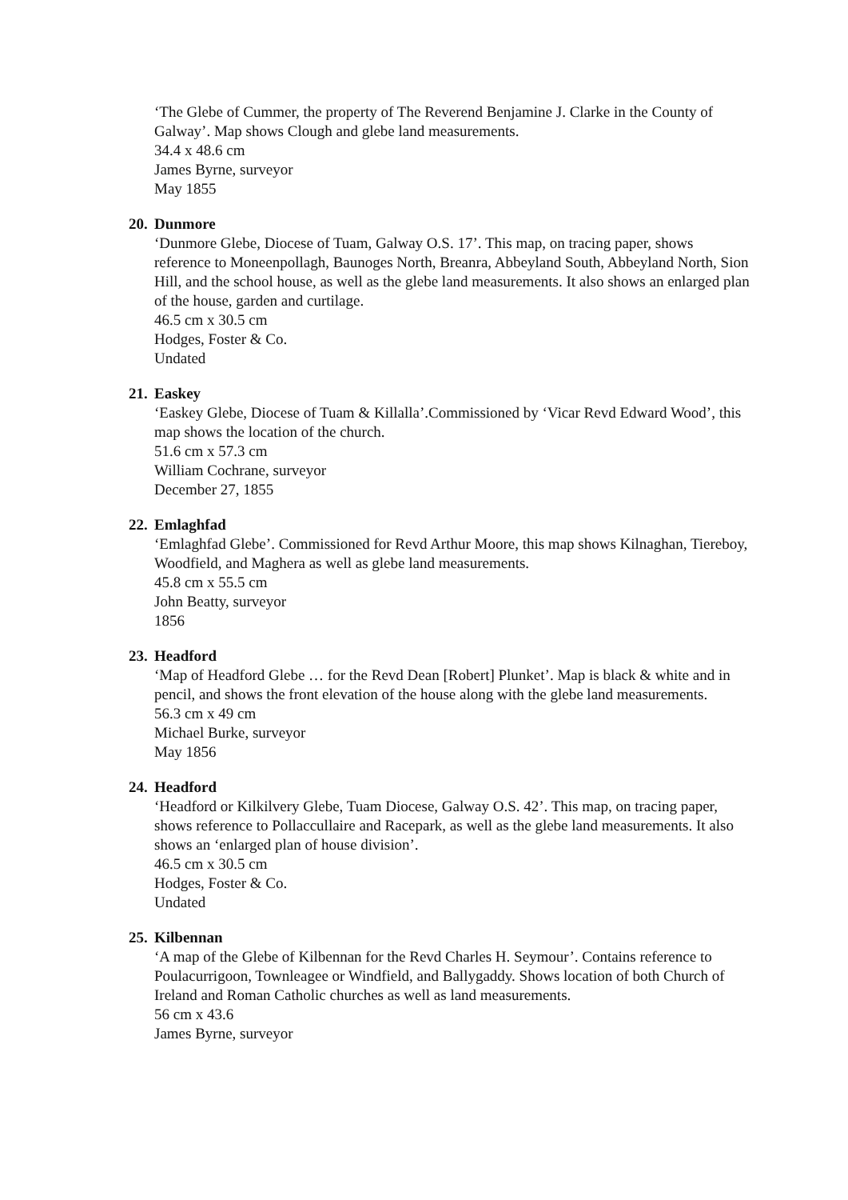‘The Glebe of Cummer, the property of The Reverend Benjamine J. Clarke in the County of Galway’. Map shows Clough and glebe land measurements.
34.4 x 48.6 cm
James Byrne, surveyor
May 1855
20. Dunmore
‘Dunmore Glebe, Diocese of Tuam, Galway O.S. 17’. This map, on tracing paper, shows reference to Moneenpollagh, Baunoges North, Breanra, Abbeyland South, Abbeyland North, Sion Hill, and the school house, as well as the glebe land measurements. It also shows an enlarged plan of the house, garden and curtilage.
46.5 cm x 30.5 cm
Hodges, Foster & Co.
Undated
21. Easkey
‘Easkey Glebe, Diocese of Tuam & Killalla’.Commissioned by ‘Vicar Revd Edward Wood’, this map shows the location of the church.
51.6 cm x 57.3 cm
William Cochrane, surveyor
December 27, 1855
22. Emlaghfad
‘Emlaghfad Glebe’. Commissioned for Revd Arthur Moore, this map shows Kilnaghan, Tiereboy, Woodfield, and Maghera as well as glebe land measurements.
45.8 cm x 55.5 cm
John Beatty, surveyor
1856
23. Headford
‘Map of Headford Glebe … for the Revd Dean [Robert] Plunket’. Map is black & white and in pencil, and shows the front elevation of the house along with the glebe land measurements.
56.3 cm x 49 cm
Michael Burke, surveyor
May 1856
24. Headford
‘Headford or Kilkilvery Glebe, Tuam Diocese, Galway O.S. 42’. This map, on tracing paper, shows reference to Pollaccullaire and Racepark, as well as the glebe land measurements. It also shows an ‘enlarged plan of house division’.
46.5 cm x 30.5 cm
Hodges, Foster & Co.
Undated
25. Kilbennan
‘A map of the Glebe of Kilbennan for the Revd Charles H. Seymour’. Contains reference to Poulacurrigoon, Townleagee or Windfield, and Ballygaddy. Shows location of both Church of Ireland and Roman Catholic churches as well as land measurements.
56 cm x 43.6
James Byrne, surveyor